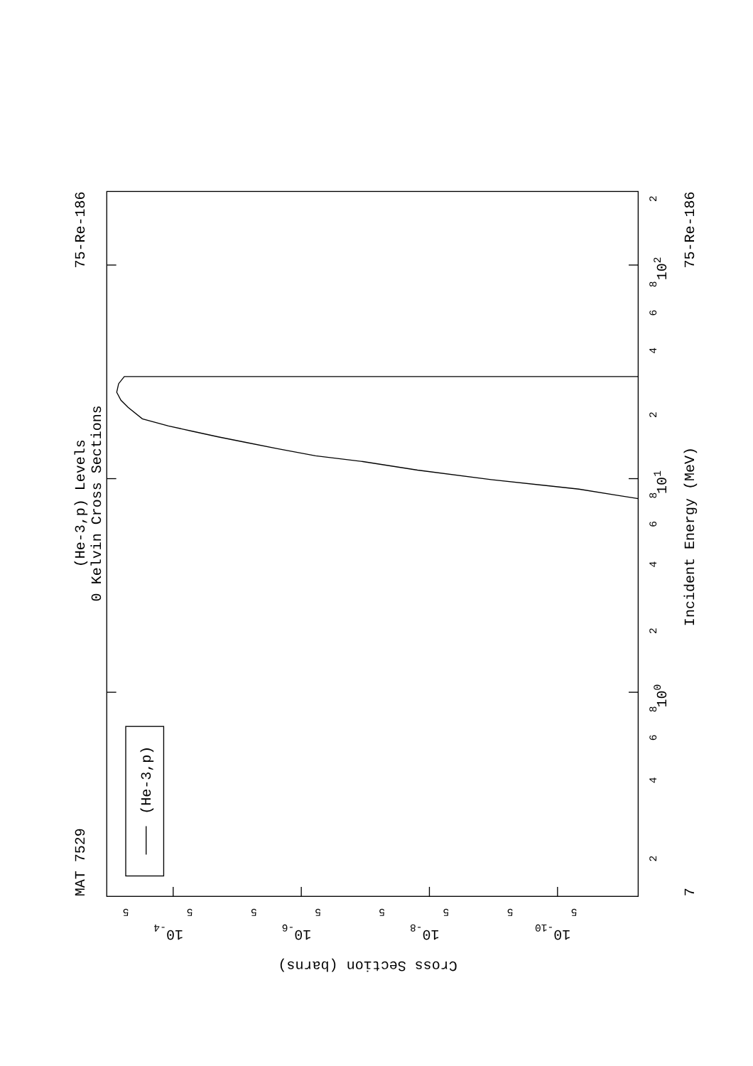(He-3,p) Levels
0 Kelvin Cross Sections
MAT 7529
75-Re-186
(He-3,p)
2
4
6
8
100
2
4
6
8
101
2
4
6
8
102
2
Incident Energy (MeV)
75-Re-186
7
5
5
5
5
5
5
5
5
10-4
10-6
10-8
10-10
Cross Section (barns)